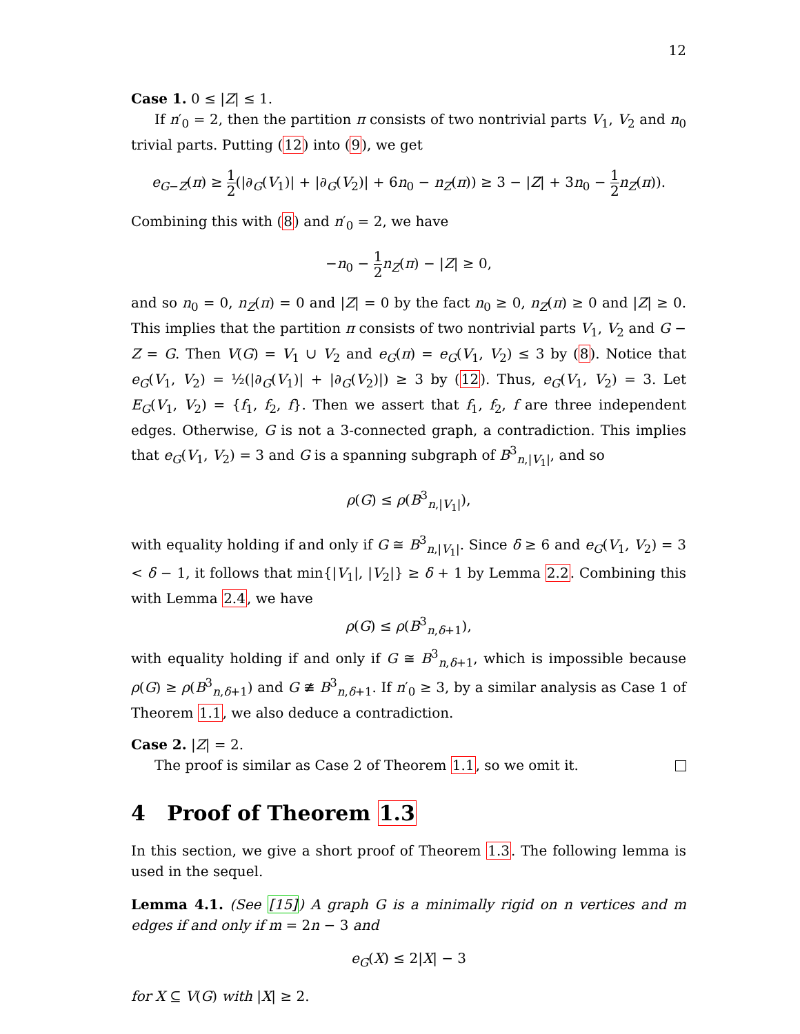12
Case 1. 0 ≤ |Z| ≤ 1.
If n′<sub>0</sub> = 2, then the partition π consists of two nontrivial parts V<sub>1</sub>, V<sub>2</sub> and n<sub>0</sub> trivial parts. Putting (12) into (9), we get
e<sub>G−Z</sub>(π) ≥ 1 2(|∂<sub>G</sub>(V<sub>1</sub>)| + |∂<sub>G</sub>(V<sub>2</sub>)| + 6n<sub>0</sub> − n<sub>Z</sub>(π)) ≥ 3 − |Z| + 3n<sub>0</sub> − 1 2 n<sub>Z</sub>(π)).
Combining this with (8) and n′<sub>0</sub> = 2, we have
−n<sub>0</sub> − 1 2 n<sub>Z</sub>(π) − |Z| ≥ 0,
and so n<sub>0</sub> = 0, n<sub>Z</sub>(π) = 0 and |Z| = 0 by the fact n<sub>0</sub> ≥ 0, n<sub>Z</sub>(π) ≥ 0 and |Z| ≥ 0. This implies that the partition π consists of two nontrivial parts V<sub>1</sub>, V<sub>2</sub> and G − Z = G. Then V(G) = V<sub>1</sub> ∪ V<sub>2</sub> and e<sub>G</sub>(π) = e<sub>G</sub>(V<sub>1</sub>, V<sub>2</sub>) ≤ 3 by (8). Notice that e<sub>G</sub>(V<sub>1</sub>, V<sub>2</sub>) = ½(|∂<sub>G</sub>(V<sub>1</sub>)| + |∂<sub>G</sub>(V<sub>2</sub>)|) ≥ 3 by (12). Thus, e<sub>G</sub>(V<sub>1</sub>, V<sub>2</sub>) = 3. Let E<sub>G</sub>(V<sub>1</sub>, V<sub>2</sub>) = {f<sub>1</sub>, f<sub>2</sub>, f}. Then we assert that f<sub>1</sub>, f<sub>2</sub>, f are three independent edges. Otherwise, G is not a 3-connected graph, a contradiction. This implies that e<sub>G</sub>(V<sub>1</sub>, V<sub>2</sub>) = 3 and G is a spanning subgraph of B<sup>3</sup><sub>n,|V<sub>1</sub>|</sub>, and so
ρ(G) ≤ ρ(B<sup>3</sup><sub>n,|V<sub>1</sub>|</sub>),
with equality holding if and only if G ≅ B<sup>3</sup><sub>n,|V<sub>1</sub>|</sub>. Since δ ≥ 6 and e<sub>G</sub>(V<sub>1</sub>, V<sub>2</sub>) = 3 < δ − 1, it follows that min{|V<sub>1</sub>|, |V<sub>2</sub>|} ≥ δ + 1 by Lemma 2.2. Combining this with Lemma 2.4, we have
ρ(G) ≤ ρ(B<sup>3</sup><sub>n,δ+1</sub>),
with equality holding if and only if G ≅ B<sup>3</sup><sub>n,δ+1</sub>, which is impossible because ρ(G) ≥ ρ(B<sup>3</sup><sub>n,δ+1</sub>) and G ≇ B<sup>3</sup><sub>n,δ+1</sub>. If n′<sub>0</sub> ≥ 3, by a similar analysis as Case 1 of Theorem 1.1, we also deduce a contradiction.
Case 2. |Z| = 2.
The proof is similar as Case 2 of Theorem 1.1, so we omit it.
4 Proof of Theorem 1.3
In this section, we give a short proof of Theorem 1.3. The following lemma is used in the sequel.
Lemma 4.1. (See [15]) A graph G is a minimally rigid on n vertices and m edges if and only if m = 2n − 3 and
e<sub>G</sub>(X) ≤ 2|X| − 3
for X ⊆ V(G) with |X| ≥ 2.